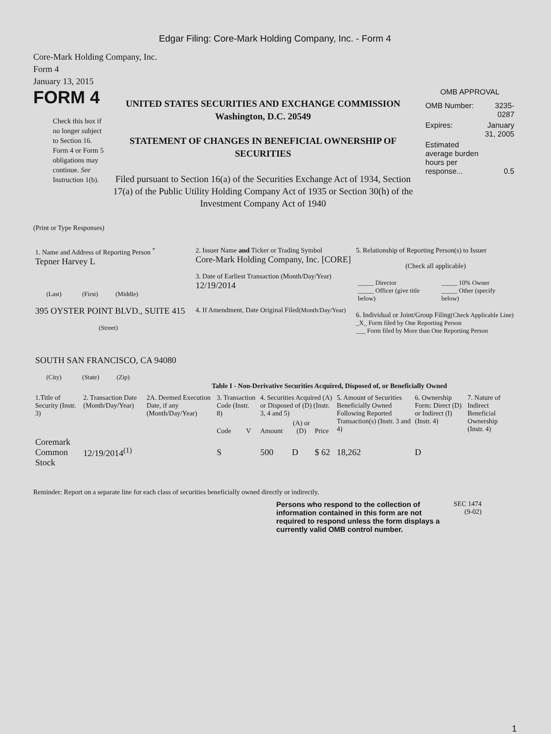Edgar Filing: Core-Mark Holding Company, Inc. - Form 4
Core-Mark Holding Company, Inc.
Form 4
January 13, 2015
FORM 4
Check this box if no longer subject to Section 16. Form 4 or Form 5 obligations may continue. See Instruction 1(b).
UNITED STATES SECURITIES AND EXCHANGE COMMISSION
Washington, D.C. 20549
STATEMENT OF CHANGES IN BENEFICIAL OWNERSHIP OF SECURITIES
Filed pursuant to Section 16(a) of the Securities Exchange Act of 1934, Section 17(a) of the Public Utility Holding Company Act of 1935 or Section 30(h) of the Investment Company Act of 1940
OMB APPROVAL
| OMB Number: | 3235-0287 |
| Expires: | January 31, 2005 |
| Estimated average burden hours per response... | 0.5 |
(Print or Type Responses)
| 1. Name and Address of Reporting Person <sup>*</sup> Tepner Harvey L (Last) (First) (Middle) 395 OYSTER POINT BLVD., SUITE 415 (Street) SOUTH SAN FRANCISCO, CA 94080 (City) (State) (Zip) | 2. Issuer Name and Ticker or Trading Symbol Core-Mark Holding Company, Inc. [CORE] 3. Date of Earliest Transaction (Month/Day/Year) 12/19/2014 4. If Amendment, Date Original Filed (Month/Day/Year) | 5. Relationship of Reporting Person(s) to Issuer (Check all applicable) / _____ Director _____ Officer (give title below) / _____ 10% Owner _____ Other (specify below) / 6. Individual or Joint/Group Filing (Check Applicable Line) _X_ Form filed by One Reporting Person ___ Form filed by More than One Reporting Person |
Table I - Non-Derivative Securities Acquired, Disposed of, or Beneficially Owned
| 1.Title of Security (Instr. 3) | 2. Transaction Date (Month/Day/Year) | 2A. Deemed Execution Date, if any (Month/Day/Year) | 3. Transaction Code (Instr. 8) | | 4. Securities Acquired (A) or Disposed of (D) (Instr. 3, 4 and 5) | | | 5. Amount of Securities Beneficially Owned Following Reported Transaction(s) (Instr. 3 and 4) | 6. Ownership Form: Direct (D) or Indirect (I) (Instr. 4) | 7. Nature of Indirect Beneficial Ownership (Instr. 4) |
| --- | --- | --- | --- | --- | --- | --- | --- | --- | --- | --- |
| | | | Code | V | Amount | (A) or (D) | Price | | | |
| Coremark Common Stock | 12/19/2014<sup>(1)</sup> | | S | | 500 | D | $ 62 | 18,262 | D | |
Reminder: Report on a separate line for each class of securities beneficially owned directly or indirectly.
Persons who respond to the collection of information contained in this form are not required to respond unless the form displays a currently valid OMB control number.
SEC 1474
(9-02)
1